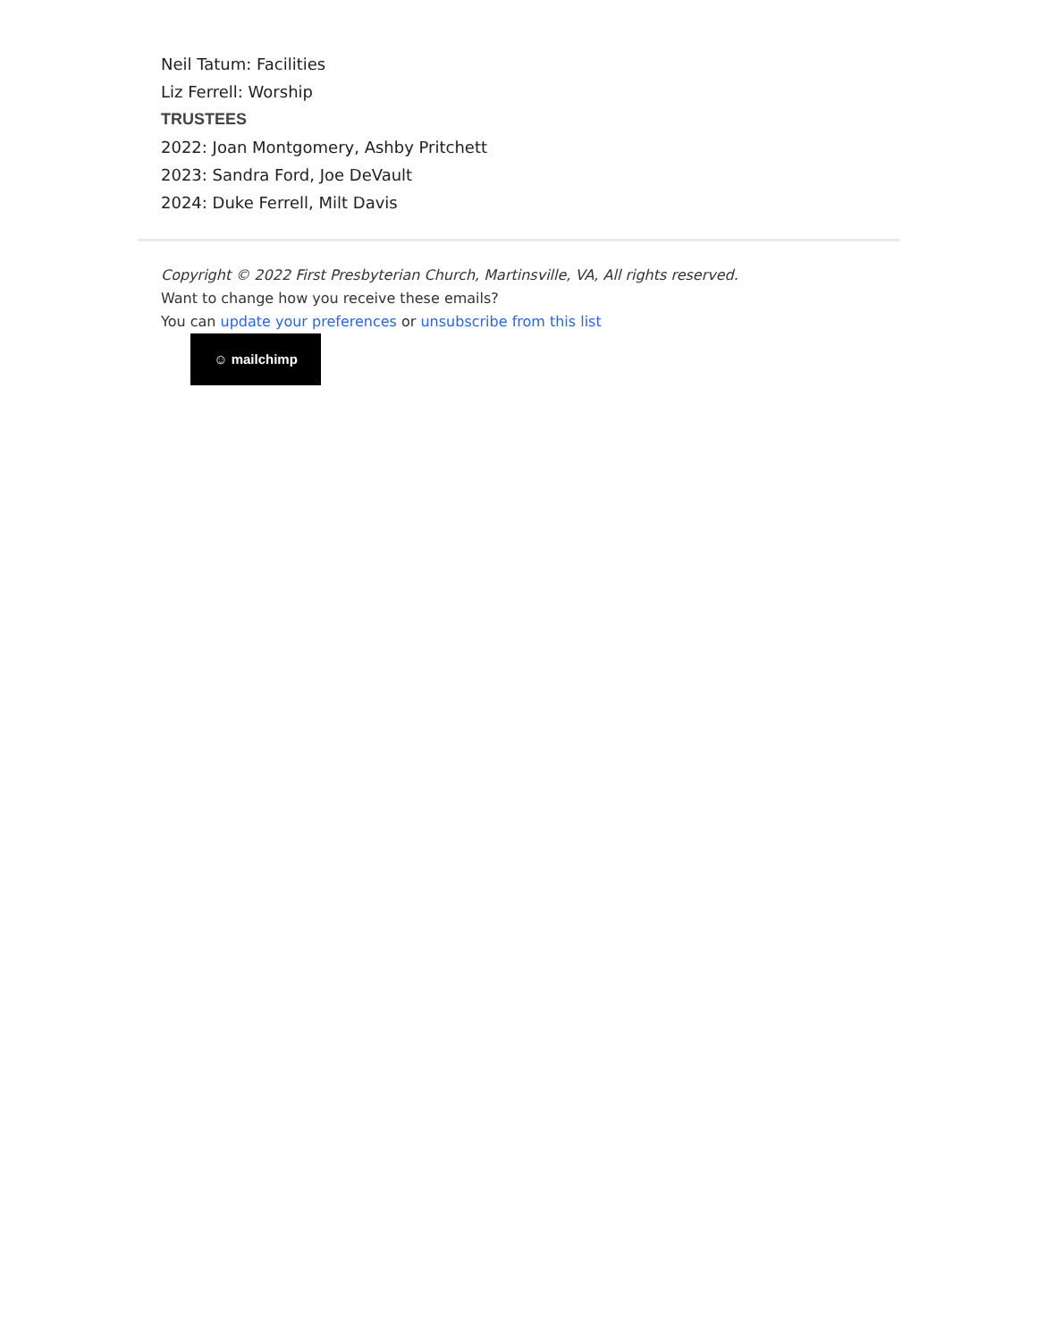Neil Tatum: Facilities
Liz Ferrell: Worship
TRUSTEES
2022: Joan Montgomery, Ashby Pritchett
2023: Sandra Ford, Joe DeVault
2024: Duke Ferrell, Milt Davis
Copyright © 2022 First Presbyterian Church, Martinsville, VA, All rights reserved.
Want to change how you receive these emails?
You can update your preferences or unsubscribe from this list
☺ mailchimp